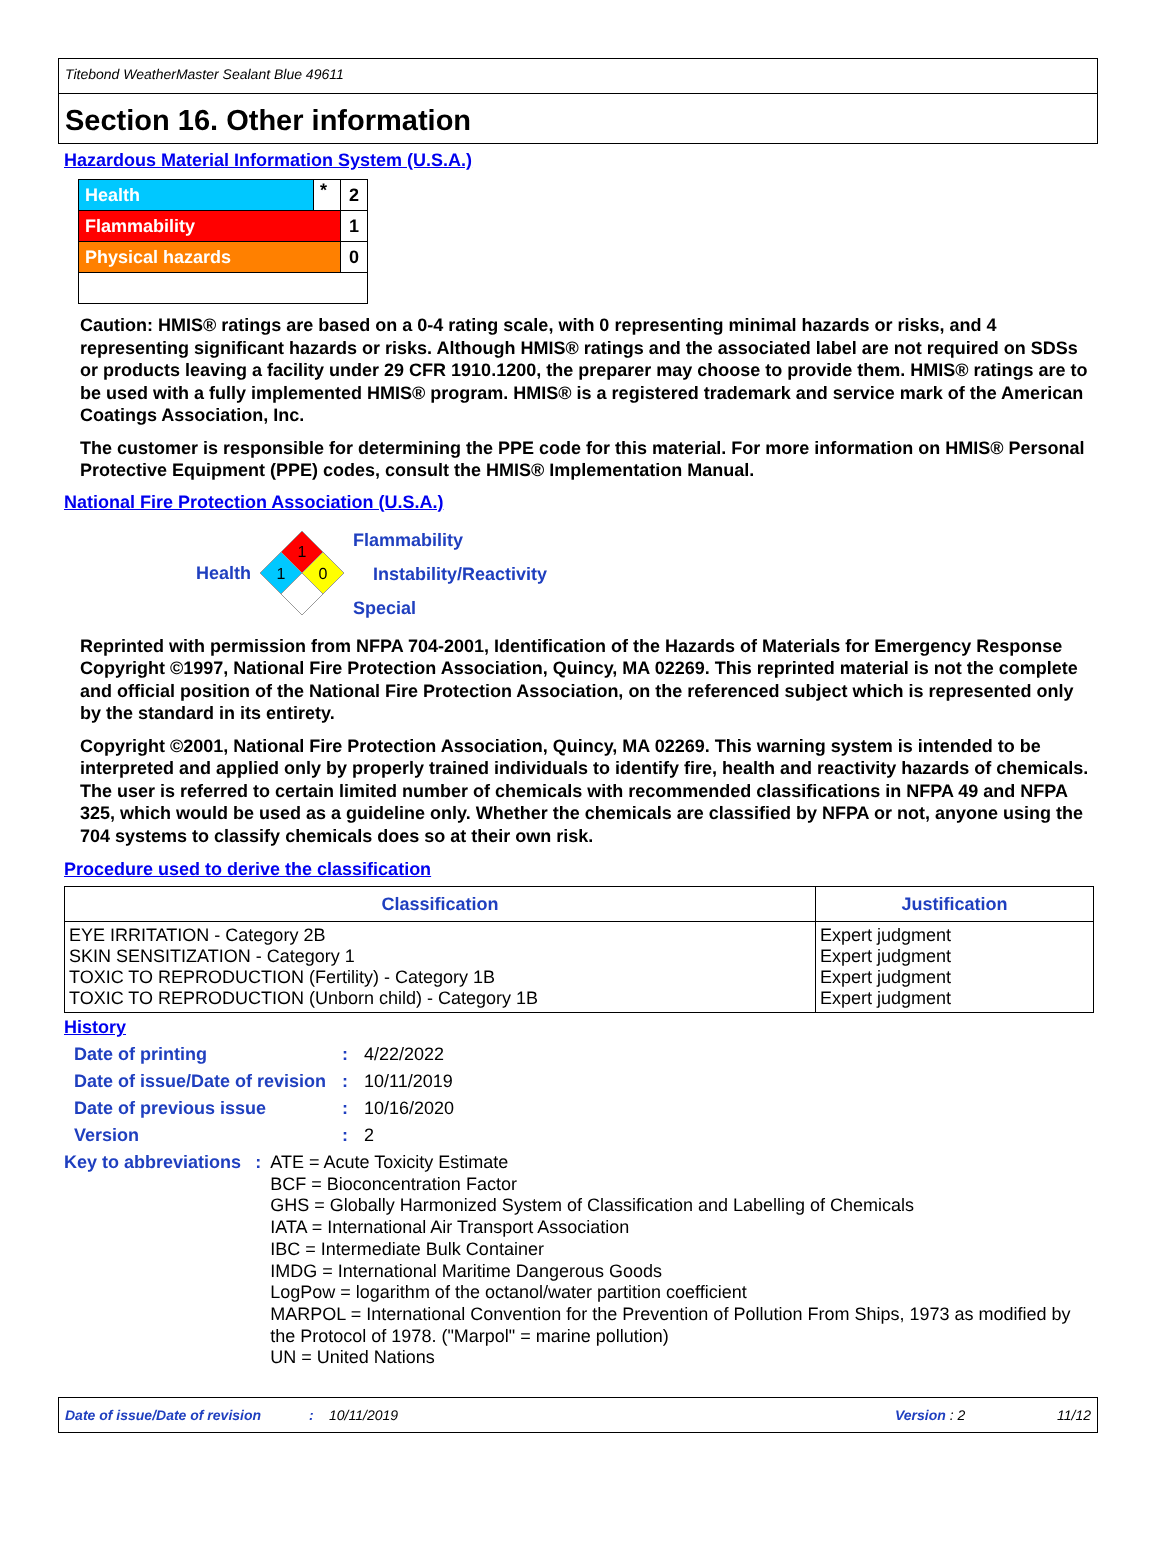Titebond WeatherMaster Sealant Blue 49611
Section 16. Other information
Hazardous Material Information System (U.S.A.)
| Health | * | 2 |
| Flammability | | 1 |
| Physical hazards | | 0 |
Caution: HMIS® ratings are based on a 0-4 rating scale, with 0 representing minimal hazards or risks, and 4 representing significant hazards or risks. Although HMIS® ratings and the associated label are not required on SDSs or products leaving a facility under 29 CFR 1910.1200, the preparer may choose to provide them. HMIS® ratings are to be used with a fully implemented HMIS® program. HMIS® is a registered trademark and service mark of the American Coatings Association, Inc.
The customer is responsible for determining the PPE code for this material. For more information on HMIS® Personal Protective Equipment (PPE) codes, consult the HMIS® Implementation Manual.
National Fire Protection Association (U.S.A.)
Health
1
1
0
Flammability
Instability/Reactivity
Special
Reprinted with permission from NFPA 704-2001, Identification of the Hazards of Materials for Emergency Response Copyright ©1997, National Fire Protection Association, Quincy, MA 02269. This reprinted material is not the complete and official position of the National Fire Protection Association, on the referenced subject which is represented only by the standard in its entirety.
Copyright ©2001, National Fire Protection Association, Quincy, MA 02269. This warning system is intended to be interpreted and applied only by properly trained individuals to identify fire, health and reactivity hazards of chemicals. The user is referred to certain limited number of chemicals with recommended classifications in NFPA 49 and NFPA 325, which would be used as a guideline only. Whether the chemicals are classified by NFPA or not, anyone using the 704 systems to classify chemicals does so at their own risk.
Procedure used to derive the classification
| Classification | Justification |
| --- | --- |
| EYE IRRITATION - Category 2B SKIN SENSITIZATION - Category 1 TOXIC TO REPRODUCTION (Fertility) - Category 1B TOXIC TO REPRODUCTION (Unborn child) - Category 1B | Expert judgment Expert judgment Expert judgment Expert judgment |
History
Date of printing : 4/22/2022
Date of issue/Date of revision
: 10/11/2019
Date of previous issue : 10/16/2020
Version : 2
Key to abbreviations : ATE = Acute Toxicity Estimate
BCF = Bioconcentration Factor
GHS = Globally Harmonized System of Classification and Labelling of Chemicals
IATA = International Air Transport Association
IBC = Intermediate Bulk Container
IMDG = International Maritime Dangerous Goods
LogPow = logarithm of the octanol/water partition coefficient
MARPOL = International Convention for the Prevention of Pollution From Ships, 1973 as modified by the Protocol of 1978. ("Marpol" = marine pollution)
UN = United Nations
Date of issue/Date of revision: 10/11/2019 Version : 2 11/12